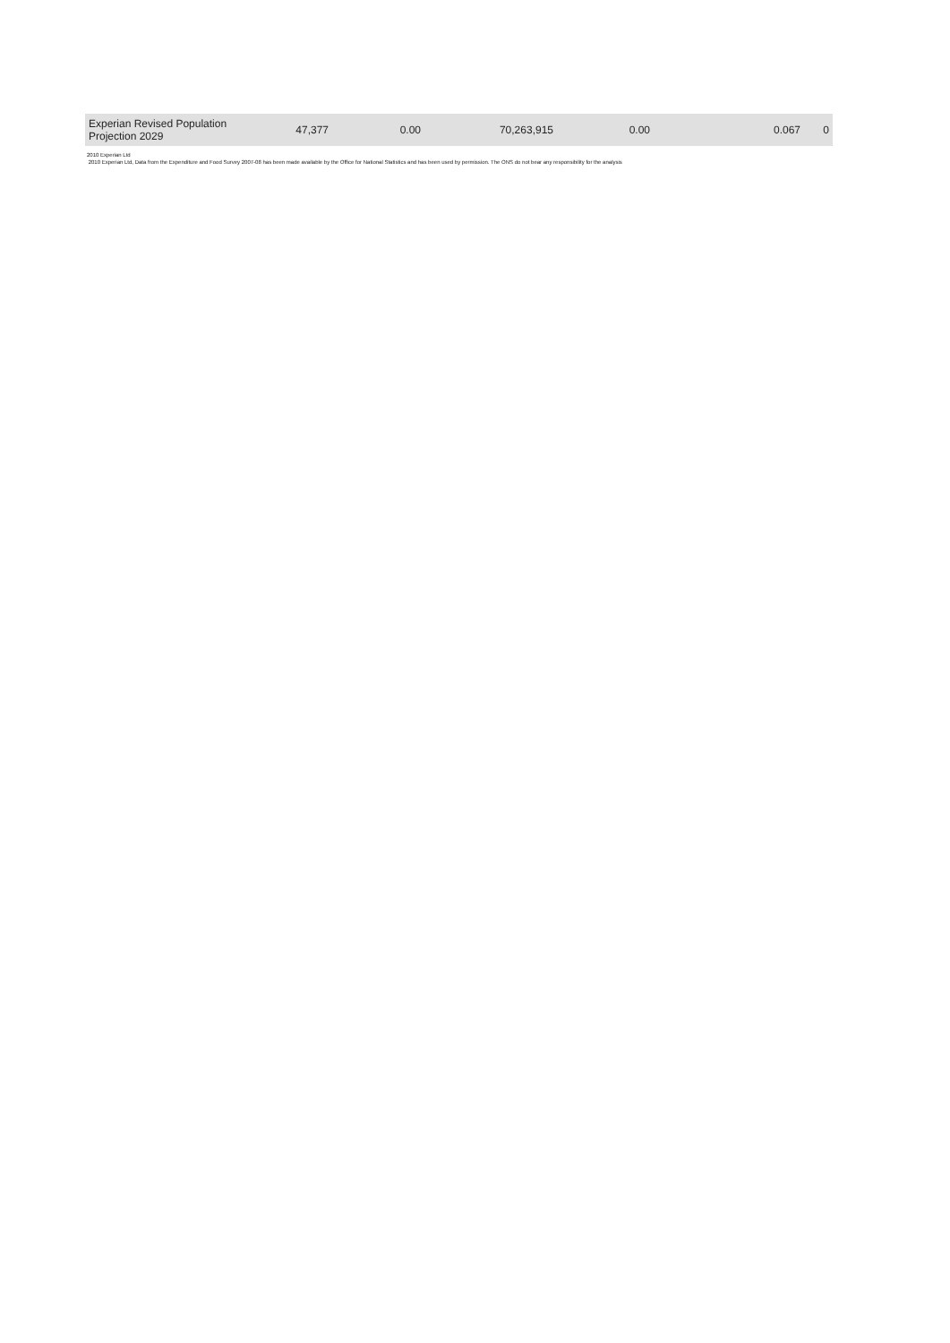| Experian Revised Population Projection 2029 | 47,377 | 0.00 | 70,263,915 | 0.00 | 0.067 | 0 |
2010 Experian Ltd
2010 Experian Ltd, Data from the Expenditure and Food Survey 2007-08 has been made available by the Office for National Statistics and has been used by permission. The ONS do not bear any responsibility for the analysis